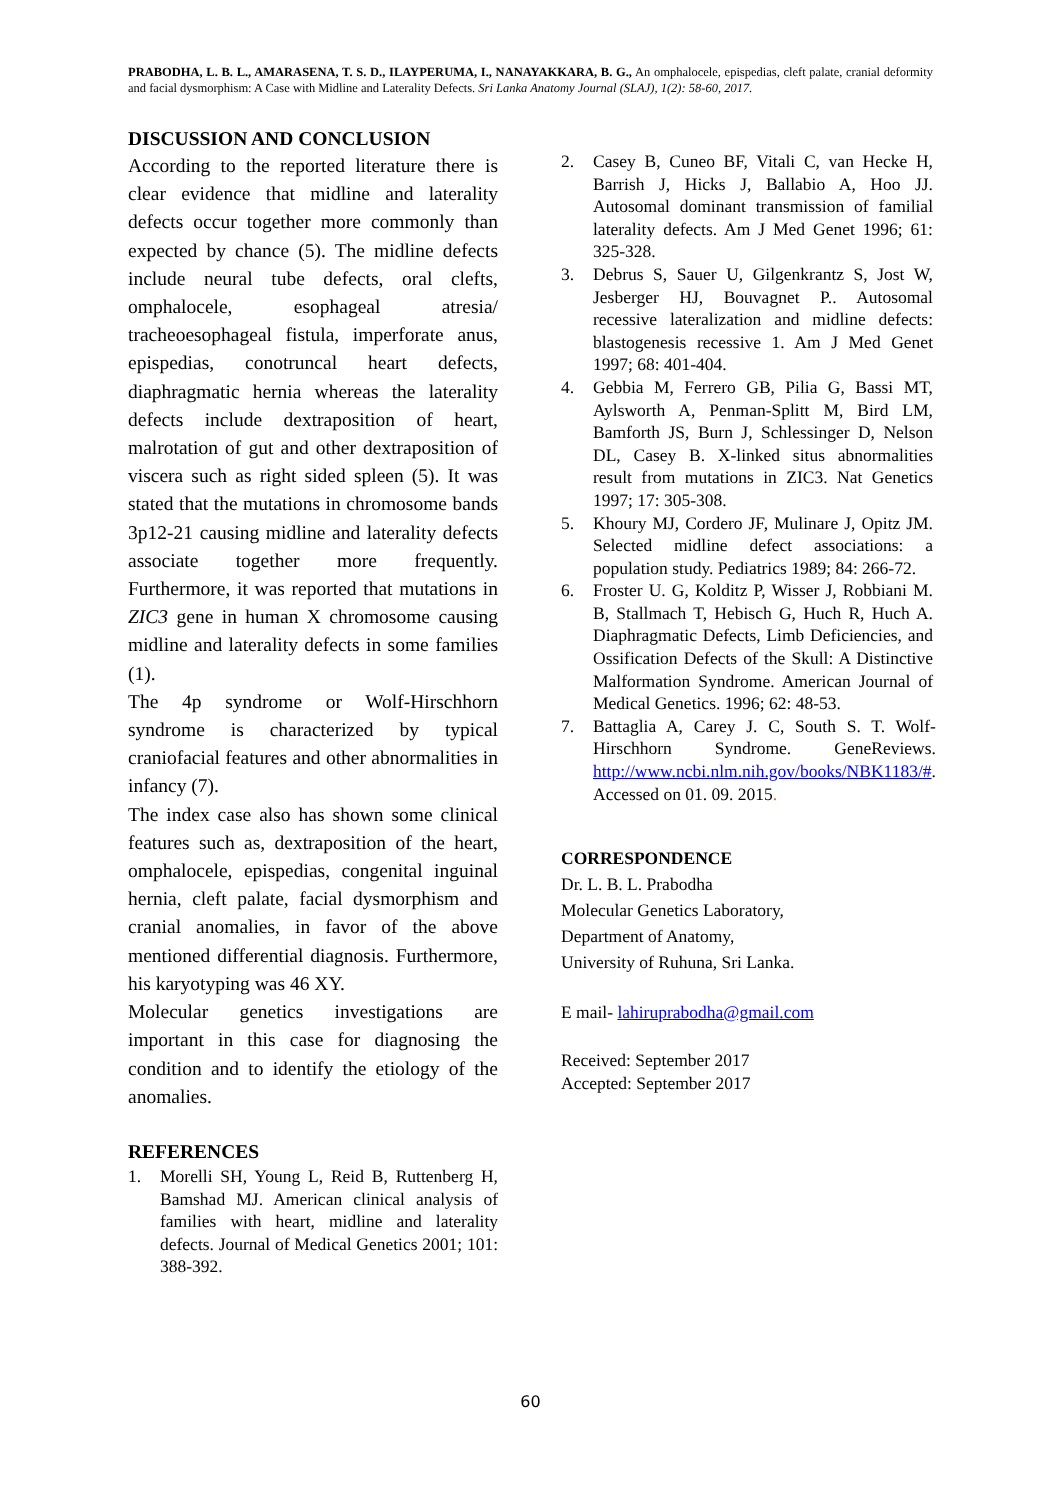PRABODHA, L. B. L., AMARASENA, T. S. D., ILAYPERUMA, I., NANAYAKKARA, B. G., An omphalocele, epispedias, cleft palate, cranial deformity and facial dysmorphism: A Case with Midline and Laterality Defects. Sri Lanka Anatomy Journal (SLAJ), 1(2): 58-60, 2017.
DISCUSSION AND CONCLUSION
According to the reported literature there is clear evidence that midline and laterality defects occur together more commonly than expected by chance (5). The midline defects include neural tube defects, oral clefts, omphalocele, esophageal atresia/ tracheoesophageal fistula, imperforate anus, epispedias, conotruncal heart defects, diaphragmatic hernia whereas the laterality defects include dextraposition of heart, malrotation of gut and other dextraposition of viscera such as right sided spleen (5). It was stated that the mutations in chromosome bands 3p12-21 causing midline and laterality defects associate together more frequently. Furthermore, it was reported that mutations in ZIC3 gene in human X chromosome causing midline and laterality defects in some families (1).
The 4p syndrome or Wolf-Hirschhorn syndrome is characterized by typical craniofacial features and other abnormalities in infancy (7).
The index case also has shown some clinical features such as, dextraposition of the heart, omphalocele, epispedias, congenital inguinal hernia, cleft palate, facial dysmorphism and cranial anomalies, in favor of the above mentioned differential diagnosis. Furthermore, his karyotyping was 46 XY.
Molecular genetics investigations are important in this case for diagnosing the condition and to identify the etiology of the anomalies.
REFERENCES
1. Morelli SH, Young L, Reid B, Ruttenberg H, Bamshad MJ. American clinical analysis of families with heart, midline and laterality defects. Journal of Medical Genetics 2001; 101: 388-392.
2. Casey B, Cuneo BF, Vitali C, van Hecke H, Barrish J, Hicks J, Ballabio A, Hoo JJ. Autosomal dominant transmission of familial laterality defects. Am J Med Genet 1996; 61: 325-328.
3. Debrus S, Sauer U, Gilgenkrantz S, Jost W, Jesberger HJ, Bouvagnet P.. Autosomal recessive lateralization and midline defects: blastogenesis recessive 1. Am J Med Genet 1997; 68: 401-404.
4. Gebbia M, Ferrero GB, Pilia G, Bassi MT, Aylsworth A, Penman-Splitt M, Bird LM, Bamforth JS, Burn J, Schlessinger D, Nelson DL, Casey B. X-linked situs abnormalities result from mutations in ZIC3. Nat Genetics 1997; 17: 305-308.
5. Khoury MJ, Cordero JF, Mulinare J, Opitz JM. Selected midline defect associations: a population study. Pediatrics 1989; 84: 266-72.
6. Froster U. G, Kolditz P, Wisser J, Robbiani M. B, Stallmach T, Hebisch G, Huch R, Huch A. Diaphragmatic Defects, Limb Deficiencies, and Ossification Defects of the Skull: A Distinctive Malformation Syndrome. American Journal of Medical Genetics. 1996; 62: 48-53.
7. Battaglia A, Carey J. C, South S. T. Wolf-Hirschhorn Syndrome. GeneReviews. http://www.ncbi.nlm.nih.gov/books/NBK1183/#. Accessed on 01. 09. 2015.
CORRESPONDENCE
Dr. L. B. L. Prabodha
Molecular Genetics Laboratory,
Department of Anatomy,
University of Ruhuna, Sri Lanka.
E mail- lahiruprabodha@gmail.com
Received: September 2017
Accepted: September 2017
60